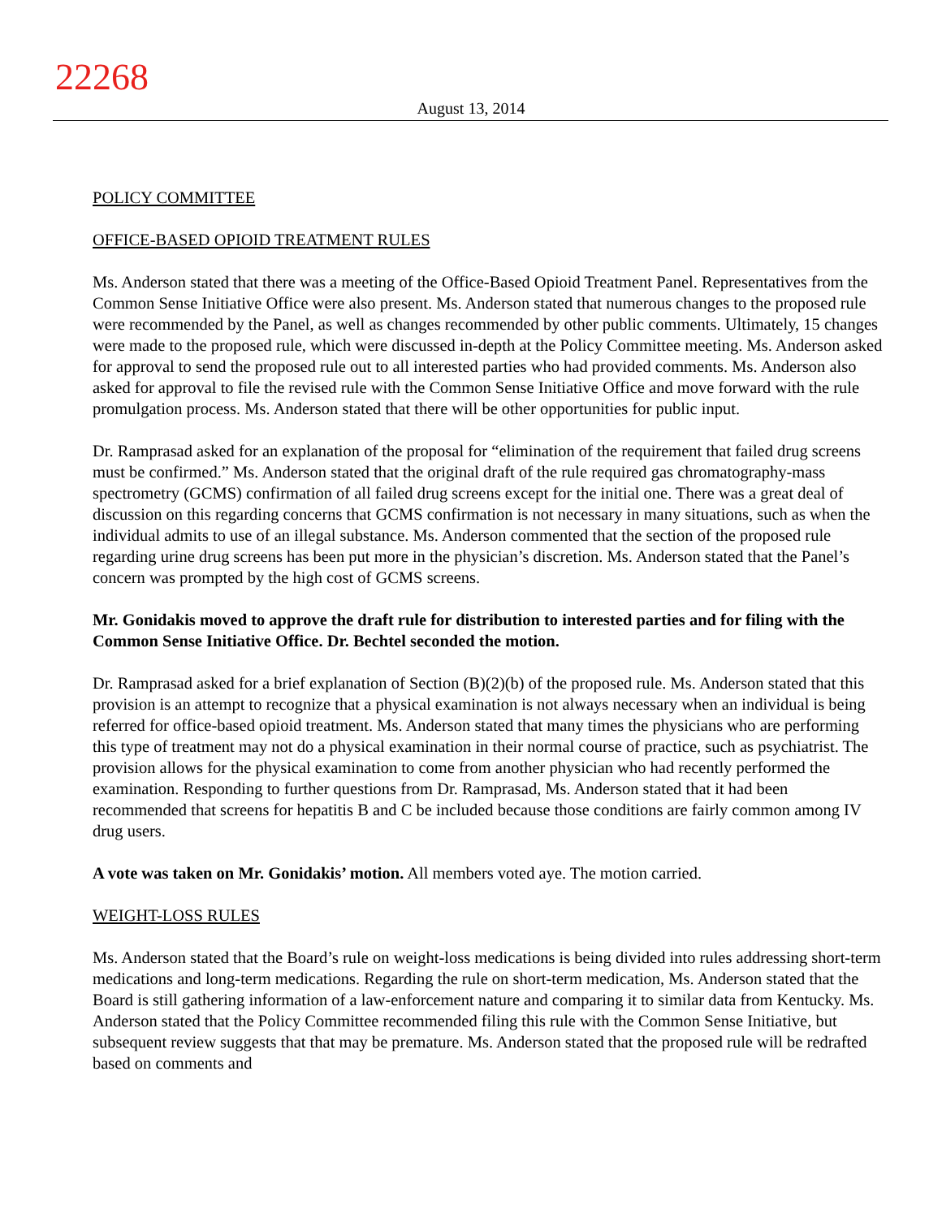22268
August 13, 2014
POLICY COMMITTEE
OFFICE-BASED OPIOID TREATMENT RULES
Ms. Anderson stated that there was a meeting of the Office-Based Opioid Treatment Panel. Representatives from the Common Sense Initiative Office were also present. Ms. Anderson stated that numerous changes to the proposed rule were recommended by the Panel, as well as changes recommended by other public comments. Ultimately, 15 changes were made to the proposed rule, which were discussed in-depth at the Policy Committee meeting. Ms. Anderson asked for approval to send the proposed rule out to all interested parties who had provided comments. Ms. Anderson also asked for approval to file the revised rule with the Common Sense Initiative Office and move forward with the rule promulgation process. Ms. Anderson stated that there will be other opportunities for public input.
Dr. Ramprasad asked for an explanation of the proposal for “elimination of the requirement that failed drug screens must be confirmed.” Ms. Anderson stated that the original draft of the rule required gas chromatography-mass spectrometry (GCMS) confirmation of all failed drug screens except for the initial one. There was a great deal of discussion on this regarding concerns that GCMS confirmation is not necessary in many situations, such as when the individual admits to use of an illegal substance. Ms. Anderson commented that the section of the proposed rule regarding urine drug screens has been put more in the physician’s discretion. Ms. Anderson stated that the Panel’s concern was prompted by the high cost of GCMS screens.
Mr. Gonidakis moved to approve the draft rule for distribution to interested parties and for filing with the Common Sense Initiative Office. Dr. Bechtel seconded the motion.
Dr. Ramprasad asked for a brief explanation of Section (B)(2)(b) of the proposed rule. Ms. Anderson stated that this provision is an attempt to recognize that a physical examination is not always necessary when an individual is being referred for office-based opioid treatment. Ms. Anderson stated that many times the physicians who are performing this type of treatment may not do a physical examination in their normal course of practice, such as psychiatrist. The provision allows for the physical examination to come from another physician who had recently performed the examination. Responding to further questions from Dr. Ramprasad, Ms. Anderson stated that it had been recommended that screens for hepatitis B and C be included because those conditions are fairly common among IV drug users.
A vote was taken on Mr. Gonidakis’ motion. All members voted aye. The motion carried.
WEIGHT-LOSS RULES
Ms. Anderson stated that the Board’s rule on weight-loss medications is being divided into rules addressing short-term medications and long-term medications. Regarding the rule on short-term medication, Ms. Anderson stated that the Board is still gathering information of a law-enforcement nature and comparing it to similar data from Kentucky. Ms. Anderson stated that the Policy Committee recommended filing this rule with the Common Sense Initiative, but subsequent review suggests that that may be premature. Ms. Anderson stated that the proposed rule will be redrafted based on comments and